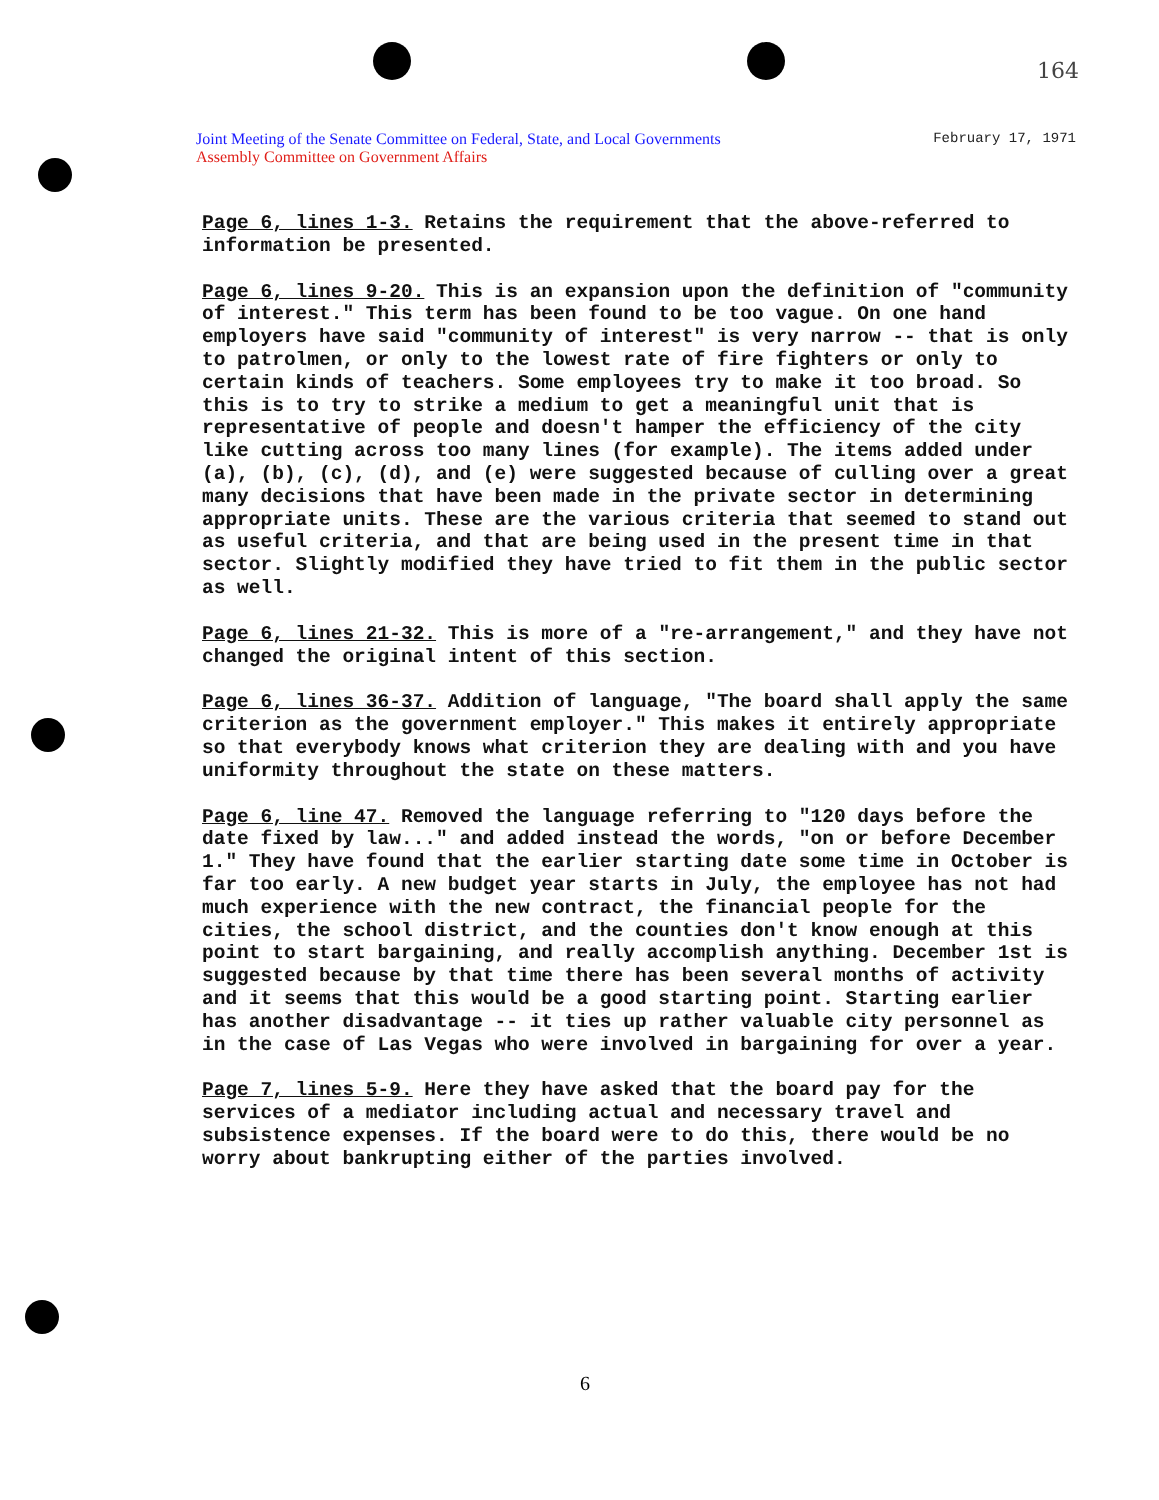164
Joint Meeting of the Senate Committee on Federal, State, and Local Governments
Assembly Committee on Government Affairs
February 17, 1971
Page 6, lines 1-3. Retains the requirement that the above-referred to information be presented.
Page 6, lines 9-20. This is an expansion upon the definition of "community of interest." This term has been found to be too vague. On one hand employers have said "community of interest" is very narrow -- that is only to patrolmen, or only to the lowest rate of fire fighters or only to certain kinds of teachers. Some employees try to make it too broad. So this is to try to strike a medium to get a meaningful unit that is representative of people and doesn't hamper the efficiency of the city like cutting across too many lines (for example). The items added under (a), (b), (c), (d), and (e) were suggested because of culling over a great many decisions that have been made in the private sector in determining appropriate units. These are the various criteria that seemed to stand out as useful criteria, and that are being used in the present time in that sector. Slightly modified they have tried to fit them in the public sector as well.
Page 6, lines 21-32. This is more of a "re-arrangement," and they have not changed the original intent of this section.
Page 6, lines 36-37. Addition of language, "The board shall apply the same criterion as the government employer." This makes it entirely appropriate so that everybody knows what criterion they are dealing with and you have uniformity throughout the state on these matters.
Page 6, line 47. Removed the language referring to "120 days before the date fixed by law..." and added instead the words, "on or before December 1." They have found that the earlier starting date some time in October is far too early. A new budget year starts in July, the employee has not had much experience with the new contract, the financial people for the cities, the school district, and the counties don't know enough at this point to start bargaining, and really accomplish anything. December 1st is suggested because by that time there has been several months of activity and it seems that this would be a good starting point. Starting earlier has another disadvantage -- it ties up rather valuable city personnel as in the case of Las Vegas who were involved in bargaining for over a year.
Page 7, lines 5-9. Here they have asked that the board pay for the services of a mediator including actual and necessary travel and subsistence expenses. If the board were to do this, there would be no worry about bankrupting either of the parties involved.
6